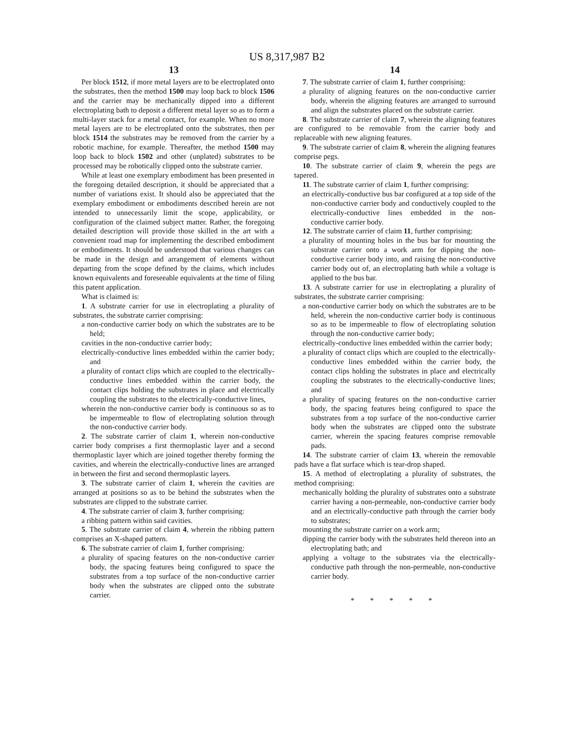US 8,317,987 B2
13
Per block 1512, if more metal layers are to be electroplated onto the substrates, then the method 1500 may loop back to block 1506 and the carrier may be mechanically dipped into a different electroplating bath to deposit a different metal layer so as to form a multi-layer stack for a metal contact, for example. When no more metal layers are to be electroplated onto the substrates, then per block 1514 the substrates may be removed from the carrier by a robotic machine, for example. Thereafter, the method 1500 may loop back to block 1502 and other (unplated) substrates to be processed may be robotically clipped onto the substrate carrier.
While at least one exemplary embodiment has been presented in the foregoing detailed description, it should be appreciated that a number of variations exist. It should also be appreciated that the exemplary embodiment or embodiments described herein are not intended to unnecessarily limit the scope, applicability, or configuration of the claimed subject matter. Rather, the foregoing detailed description will provide those skilled in the art with a convenient road map for implementing the described embodiment or embodiments. It should be understood that various changes can be made in the design and arrangement of elements without departing from the scope defined by the claims, which includes known equivalents and foreseeable equivalents at the time of filing this patent application.
What is claimed is:
1. A substrate carrier for use in electroplating a plurality of substrates, the substrate carrier comprising:
a non-conductive carrier body on which the substrates are to be held;
cavities in the non-conductive carrier body;
electrically-conductive lines embedded within the carrier body; and
a plurality of contact clips which are coupled to the electrically-conductive lines embedded within the carrier body, the contact clips holding the substrates in place and electrically coupling the substrates to the electrically-conductive lines,
wherein the non-conductive carrier body is continuous so as to be impermeable to flow of electroplating solution through the non-conductive carrier body.
2. The substrate carrier of claim 1, wherein non-conductive carrier body comprises a first thermoplastic layer and a second thermoplastic layer which are joined together thereby forming the cavities, and wherein the electrically-conductive lines are arranged in between the first and second thermoplastic layers.
3. The substrate carrier of claim 1, wherein the cavities are arranged at positions so as to be behind the substrates when the substrates are clipped to the substrate carrier.
4. The substrate carrier of claim 3, further comprising:
a ribbing pattern within said cavities.
5. The substrate carrier of claim 4, wherein the ribbing pattern comprises an X-shaped pattern.
6. The substrate carrier of claim 1, further comprising:
a plurality of spacing features on the non-conductive carrier body, the spacing features being configured to space the substrates from a top surface of the non-conductive carrier body when the substrates are clipped onto the substrate carrier.
14
7. The substrate carrier of claim 1, further comprising:
a plurality of aligning features on the non-conductive carrier body, wherein the aligning features are arranged to surround and align the substrates placed on the substrate carrier.
8. The substrate carrier of claim 7, wherein the aligning features are configured to be removable from the carrier body and replaceable with new aligning features.
9. The substrate carrier of claim 8, wherein the aligning features comprise pegs.
10. The substrate carrier of claim 9, wherein the pegs are tapered.
11. The substrate carrier of claim 1, further comprising:
an electrically-conductive bus bar configured at a top side of the non-conductive carrier body and conductively coupled to the electrically-conductive lines embedded in the non-conductive carrier body.
12. The substrate carrier of claim 11, further comprising:
a plurality of mounting holes in the bus bar for mounting the substrate carrier onto a work arm for dipping the non-conductive carrier body into, and raising the non-conductive carrier body out of, an electroplating bath while a voltage is applied to the bus bar.
13. A substrate carrier for use in electroplating a plurality of substrates, the substrate carrier comprising:
a non-conductive carrier body on which the substrates are to be held, wherein the non-conductive carrier body is continuous so as to be impermeable to flow of electroplating solution through the non-conductive carrier body;
electrically-conductive lines embedded within the carrier body;
a plurality of contact clips which are coupled to the electrically-conductive lines embedded within the carrier body, the contact clips holding the substrates in place and electrically coupling the substrates to the electrically-conductive lines; and
a plurality of spacing features on the non-conductive carrier body, the spacing features being configured to space the substrates from a top surface of the non-conductive carrier body when the substrates are clipped onto the substrate carrier, wherein the spacing features comprise removable pads.
14. The substrate carrier of claim 13, wherein the removable pads have a flat surface which is tear-drop shaped.
15. A method of electroplating a plurality of substrates, the method comprising:
mechanically holding the plurality of substrates onto a substrate carrier having a non-permeable, non-conductive carrier body and an electrically-conductive path through the carrier body to substrates;
mounting the substrate carrier on a work arm;
dipping the carrier body with the substrates held thereon into an electroplating bath; and
applying a voltage to the substrates via the electrically-conductive path through the non-permeable, non-conductive carrier body.
* * * * *